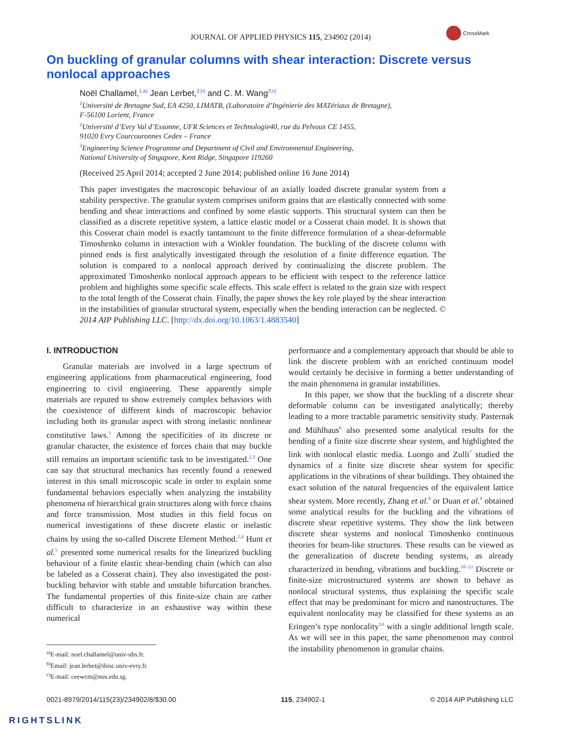JOURNAL OF APPLIED PHYSICS 115, 234902 (2014)
CrossMark
On buckling of granular columns with shear interaction: Discrete versus nonlocal approaches
Noël Challamel,<sup>1,a)</sup> Jean Lerbet,<sup>2,b)</sup> and C. M. Wang<sup>3,c)</sup>
<sup>1</sup> Université de Bretagne Sud, EA 4250, LIMATB, (Laboratoire d’Ingénierie des MATériaux de Bretagne),
F-56100 Lorient, France
<sup>2</sup> Université d’Evry Val d’Essonne, UFR Sciences et Technologie40, rue du Pelvoux CE 1455,
91020 Evry Courcouronnes Cedex – France
<sup>3</sup> Engineering Science Programme and Department of Civil and Environmental Engineering,
National University of Singapore, Kent Ridge, Singapore 119260
(Received 25 April 2014; accepted 2 June 2014; published online 16 June 2014)
This paper investigates the macroscopic behaviour of an axially loaded discrete granular system from a stability perspective. The granular system comprises uniform grains that are elastically connected with some bending and shear interactions and confined by some elastic supports. This structural system can then be classified as a discrete repetitive system, a lattice elastic model or a Cosserat chain model. It is shown that this Cosserat chain model is exactly tantamount to the finite difference formulation of a shear-deformable Timoshenko column in interaction with a Winkler foundation. The buckling of the discrete column with pinned ends is first analytically investigated through the resolution of a finite difference equation. The solution is compared to a nonlocal approach derived by continualizing the discrete problem. The approximated Timoshenko nonlocal approach appears to be efficient with respect to the reference lattice problem and highlights some specific scale effects. This scale effect is related to the grain size with respect to the total length of the Cosserat chain. Finally, the paper shows the key role played by the shear interaction in the instabilities of granular structural system, especially when the bending interaction can be neglected. © 2014 AIP Publishing LLC. [http://dx.doi.org/10.1063/1.4883540]
I. INTRODUCTION
Granular materials are involved in a large spectrum of engineering applications from pharmaceutical engineering, food engineering to civil engineering. These apparently simple materials are reputed to show extremely complex behaviors with the coexistence of different kinds of macroscopic behavior including both its granular aspect with strong inelastic nonlinear constitutive laws.<sup>1</sup> Among the specificities of its discrete or granular character, the existence of forces chain that may buckle still remains an important scientific task to be investigated.<sup>2,3</sup> One can say that structural mechanics has recently found a renewed interest in this small microscopic scale in order to explain some fundamental behaviors especially when analyzing the instability phenomena of hierarchical grain structures along with force chains and force transmission. Most studies in this field focus on numerical investigations of these discrete elastic or inelastic chains by using the so-called Discrete Element Method.<sup>2,4</sup> Hunt et al.<sup>5</sup> presented some numerical results for the linearized buckling behaviour of a finite elastic shear-bending chain (which can also be labeled as a Cosserat chain). They also investigated the post-buckling behavior with stable and unstable bifurcation branches. The fundamental properties of this finite-size chain are rather difficult to characterize in an exhaustive way within these numerical
<sup>a)</sup> E-mail: noel.challamel@univ-ubs.fr.
<sup>b)</sup> Email: jean.lerbet@ibisc.univ-evry.fr.
<sup>c)</sup> E-mail: ceewcm@nus.edu.sg.
performance and a complementary approach that should be able to link the discrete problem with an enriched continuum model would certainly be decisive in forming a better understanding of the main phenomena in granular instabilities.
In this paper, we show that the buckling of a discrete shear deformable column can be investigated analytically; thereby leading to a more tractable parametric sensitivity study. Pasternak and Mühlhaus<sup>6</sup> also presented some analytical results for the bending of a finite size discrete shear system, and highlighted the link with nonlocal elastic media. Luongo and Zulli<sup>7</sup> studied the dynamics of a finite size discrete shear system for specific applications in the vibrations of shear buildings. They obtained the exact solution of the natural frequencies of the equivalent lattice shear system. More recently, Zhang et al.<sup>8</sup> or Duan et al.<sup>9</sup> obtained some analytical results for the buckling and the vibrations of discrete shear repetitive systems. They show the link between discrete shear systems and nonlocal Timoshenko continuous theories for beam-like structures. These results can be viewed as the generalization of discrete bending systems, as already characterized in bending, vibrations and buckling.<sup>10–13</sup> Discrete or finite-size microstructured systems are shown to behave as nonlocal structural systems, thus explaining the specific scale effect that may be predominant for micro and nanostructures. The equivalent nonlocality may be classified for these systems as an Eringen’s type nonlocality<sup>14</sup> with a single additional length scale. As we will see in this paper, the same phenomenon may control the instability phenomenon in granular chains.
0021-8979/2014/115(23)/234902/8/$30.00 115, 234902-1 © 2014 AIP Publishing LLC
RIGHTSLINK